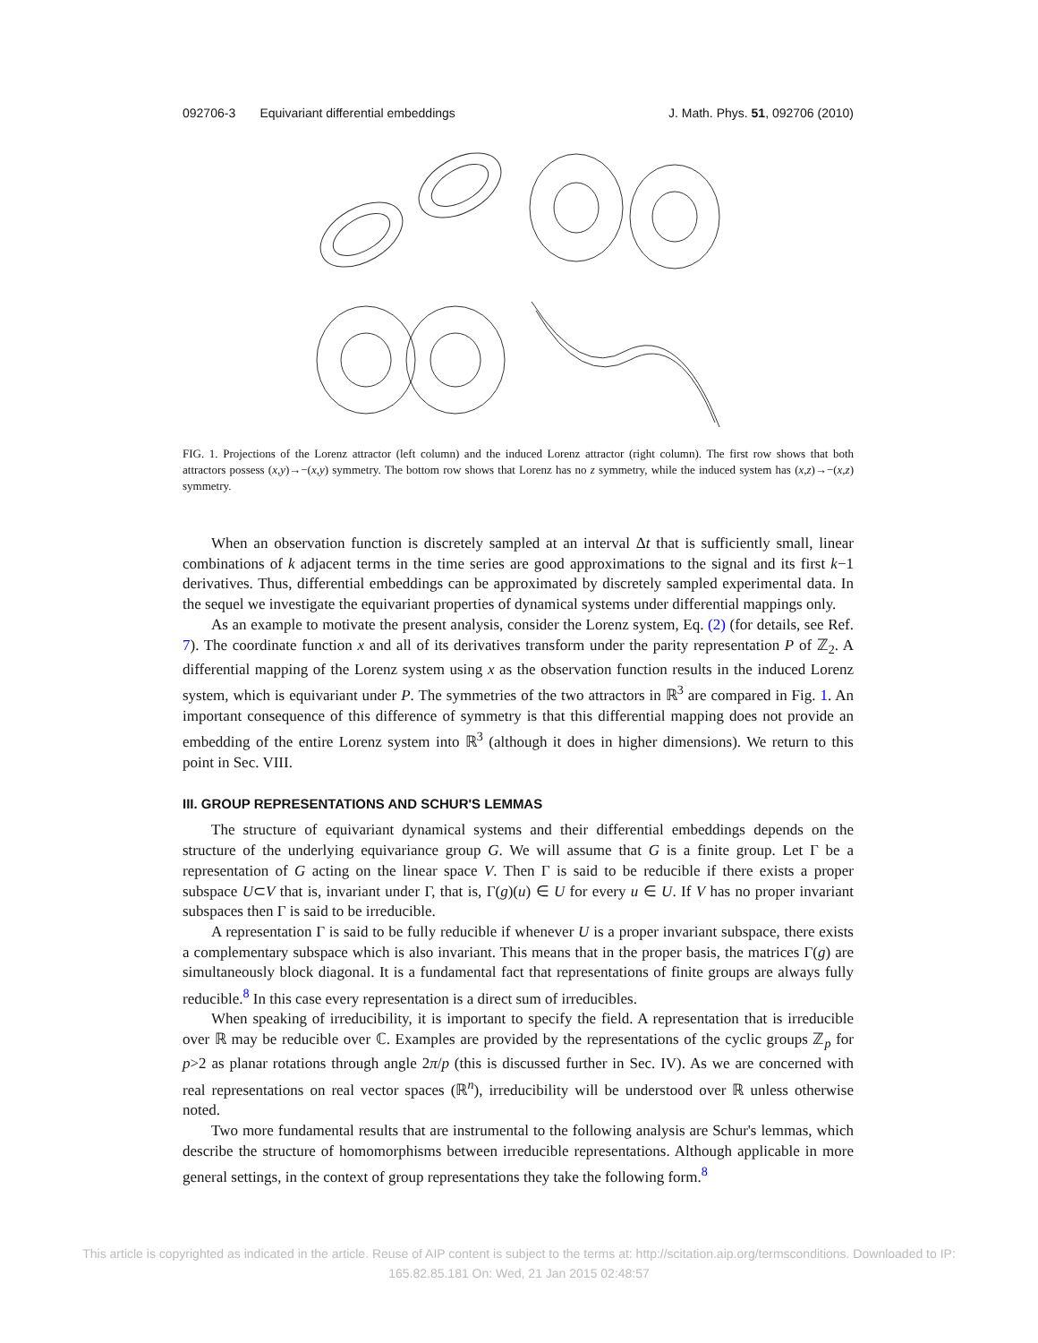092706-3 Equivariant differential embeddings J. Math. Phys. 51, 092706 (2010)
FIG. 1. Projections of the Lorenz attractor (left column) and the induced Lorenz attractor (right column). The first row shows that both attractors possess (x,y)→−(x,y) symmetry. The bottom row shows that Lorenz has no z symmetry, while the induced system has (x,z)→−(x,z) symmetry.
When an observation function is discretely sampled at an interval Δt that is sufficiently small, linear combinations of k adjacent terms in the time series are good approximations to the signal and its first k−1 derivatives. Thus, differential embeddings can be approximated by discretely sampled experimental data. In the sequel we investigate the equivariant properties of dynamical systems under differential mappings only.
As an example to motivate the present analysis, consider the Lorenz system, Eq. (2) (for details, see Ref. 7). The coordinate function x and all of its derivatives transform under the parity representation P of ℤ<sub>2</sub>. A differential mapping of the Lorenz system using x as the observation function results in the induced Lorenz system, which is equivariant under P. The symmetries of the two attractors in ℝ<sup>3</sup> are compared in Fig. 1. An important consequence of this difference of symmetry is that this differential mapping does not provide an embedding of the entire Lorenz system into ℝ<sup>3</sup> (although it does in higher dimensions). We return to this point in Sec. VIII.
III. GROUP REPRESENTATIONS AND SCHUR'S LEMMAS
The structure of equivariant dynamical systems and their differential embeddings depends on the structure of the underlying equivariance group G. We will assume that G is a finite group. Let Γ be a representation of G acting on the linear space V. Then Γ is said to be reducible if there exists a proper subspace U⊂V that is, invariant under Γ, that is, Γ(g)(u) ∈ U for every u ∈ U. If V has no proper invariant subspaces then Γ is said to be irreducible.
A representation Γ is said to be fully reducible if whenever U is a proper invariant subspace, there exists a complementary subspace which is also invariant. This means that in the proper basis, the matrices Γ(g) are simultaneously block diagonal. It is a fundamental fact that representations of finite groups are always fully reducible.<sup>8</sup> In this case every representation is a direct sum of irreducibles.
When speaking of irreducibility, it is important to specify the field. A representation that is irreducible over ℝ may be reducible over ℂ. Examples are provided by the representations of the cyclic groups ℤ<sub>p</sub> for p>2 as planar rotations through angle 2π/p (this is discussed further in Sec. IV). As we are concerned with real representations on real vector spaces (ℝ<sup>n</sup>), irreducibility will be understood over ℝ unless otherwise noted.
Two more fundamental results that are instrumental to the following analysis are Schur's lemmas, which describe the structure of homomorphisms between irreducible representations. Although applicable in more general settings, in the context of group representations they take the following form.<sup>8</sup>
This article is copyrighted as indicated in the article. Reuse of AIP content is subject to the terms at: http://scitation.aip.org/termsconditions. Downloaded to IP:
165.82.85.181 On: Wed, 21 Jan 2015 02:48:57